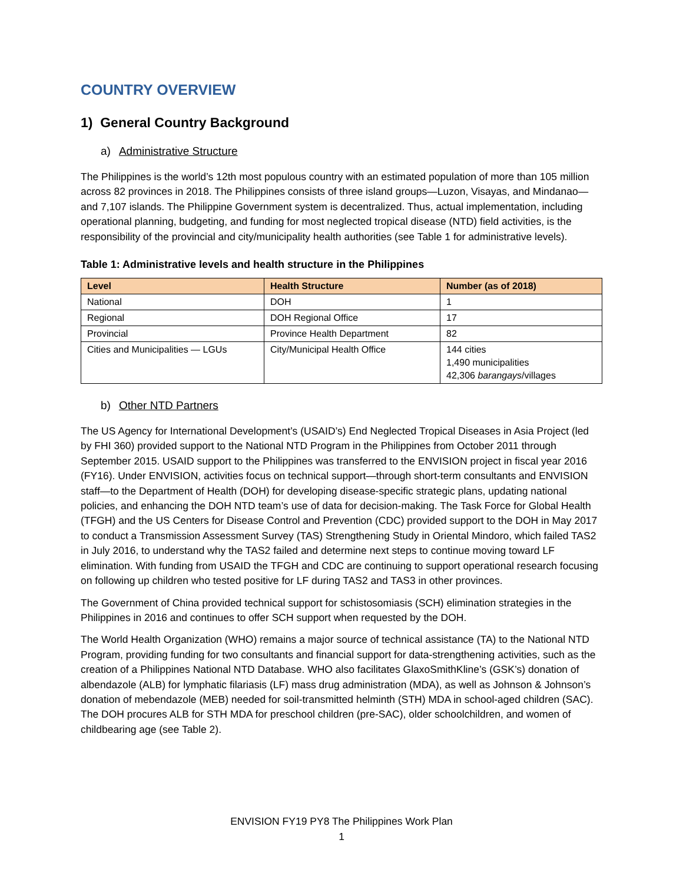COUNTRY OVERVIEW
1) General Country Background
a) Administrative Structure
The Philippines is the world’s 12th most populous country with an estimated population of more than 105 million across 82 provinces in 2018. The Philippines consists of three island groups—Luzon, Visayas, and Mindanao—and 7,107 islands. The Philippine Government system is decentralized. Thus, actual implementation, including operational planning, budgeting, and funding for most neglected tropical disease (NTD) field activities, is the responsibility of the provincial and city/municipality health authorities (see Table 1 for administrative levels).
Table 1: Administrative levels and health structure in the Philippines
| Level | Health Structure | Number (as of 2018) |
| --- | --- | --- |
| National | DOH | 1 |
| Regional | DOH Regional Office | 17 |
| Provincial | Province Health Department | 82 |
| Cities and Municipalities — LGUs | City/Municipal Health Office | 144 cities 1,490 municipalities 42,306 barangays /villages |
b) Other NTD Partners
The US Agency for International Development’s (USAID’s) End Neglected Tropical Diseases in Asia Project (led by FHI 360) provided support to the National NTD Program in the Philippines from October 2011 through September 2015. USAID support to the Philippines was transferred to the ENVISION project in fiscal year 2016 (FY16). Under ENVISION, activities focus on technical support—through short-term consultants and ENVISION staff—to the Department of Health (DOH) for developing disease-specific strategic plans, updating national policies, and enhancing the DOH NTD team’s use of data for decision-making. The Task Force for Global Health (TFGH) and the US Centers for Disease Control and Prevention (CDC) provided support to the DOH in May 2017 to conduct a Transmission Assessment Survey (TAS) Strengthening Study in Oriental Mindoro, which failed TAS2 in July 2016, to understand why the TAS2 failed and determine next steps to continue moving toward LF elimination. With funding from USAID the TFGH and CDC are continuing to support operational research focusing on following up children who tested positive for LF during TAS2 and TAS3 in other provinces.
The Government of China provided technical support for schistosomiasis (SCH) elimination strategies in the Philippines in 2016 and continues to offer SCH support when requested by the DOH.
The World Health Organization (WHO) remains a major source of technical assistance (TA) to the National NTD Program, providing funding for two consultants and financial support for data-strengthening activities, such as the creation of a Philippines National NTD Database. WHO also facilitates GlaxoSmithKline’s (GSK’s) donation of albendazole (ALB) for lymphatic filariasis (LF) mass drug administration (MDA), as well as Johnson & Johnson’s donation of mebendazole (MEB) needed for soil-transmitted helminth (STH) MDA in school-aged children (SAC). The DOH procures ALB for STH MDA for preschool children (pre-SAC), older schoolchildren, and women of childbearing age (see Table 2).
ENVISION FY19 PY8 The Philippines Work Plan
1